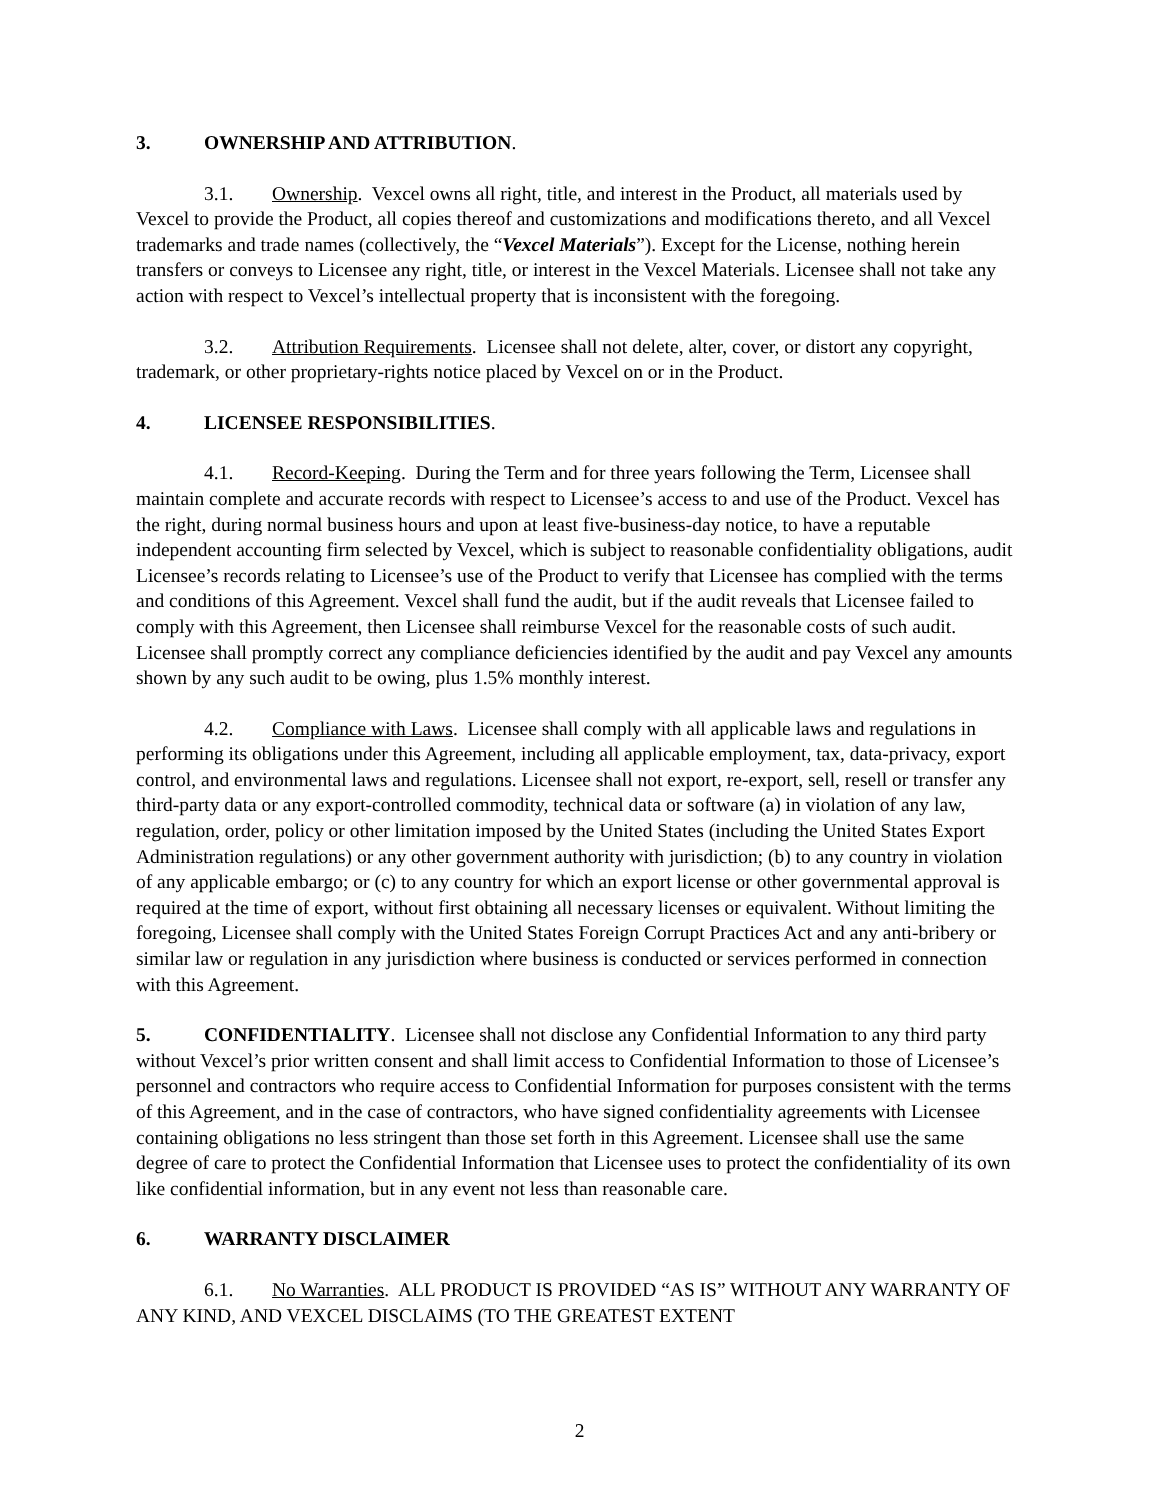3. OWNERSHIP AND ATTRIBUTION.
3.1. Ownership. Vexcel owns all right, title, and interest in the Product, all materials used by Vexcel to provide the Product, all copies thereof and customizations and modifications thereto, and all Vexcel trademarks and trade names (collectively, the “Vexcel Materials”). Except for the License, nothing herein transfers or conveys to Licensee any right, title, or interest in the Vexcel Materials. Licensee shall not take any action with respect to Vexcel’s intellectual property that is inconsistent with the foregoing.
3.2. Attribution Requirements. Licensee shall not delete, alter, cover, or distort any copyright, trademark, or other proprietary-rights notice placed by Vexcel on or in the Product.
4. LICENSEE RESPONSIBILITIES.
4.1. Record-Keeping. During the Term and for three years following the Term, Licensee shall maintain complete and accurate records with respect to Licensee’s access to and use of the Product. Vexcel has the right, during normal business hours and upon at least five-business-day notice, to have a reputable independent accounting firm selected by Vexcel, which is subject to reasonable confidentiality obligations, audit Licensee’s records relating to Licensee’s use of the Product to verify that Licensee has complied with the terms and conditions of this Agreement. Vexcel shall fund the audit, but if the audit reveals that Licensee failed to comply with this Agreement, then Licensee shall reimburse Vexcel for the reasonable costs of such audit. Licensee shall promptly correct any compliance deficiencies identified by the audit and pay Vexcel any amounts shown by any such audit to be owing, plus 1.5% monthly interest.
4.2. Compliance with Laws. Licensee shall comply with all applicable laws and regulations in performing its obligations under this Agreement, including all applicable employment, tax, data-privacy, export control, and environmental laws and regulations. Licensee shall not export, re-export, sell, resell or transfer any third-party data or any export-controlled commodity, technical data or software (a) in violation of any law, regulation, order, policy or other limitation imposed by the United States (including the United States Export Administration regulations) or any other government authority with jurisdiction; (b) to any country in violation of any applicable embargo; or (c) to any country for which an export license or other governmental approval is required at the time of export, without first obtaining all necessary licenses or equivalent. Without limiting the foregoing, Licensee shall comply with the United States Foreign Corrupt Practices Act and any anti-bribery or similar law or regulation in any jurisdiction where business is conducted or services performed in connection with this Agreement.
5. CONFIDENTIALITY. Licensee shall not disclose any Confidential Information to any third party without Vexcel’s prior written consent and shall limit access to Confidential Information to those of Licensee’s personnel and contractors who require access to Confidential Information for purposes consistent with the terms of this Agreement, and in the case of contractors, who have signed confidentiality agreements with Licensee containing obligations no less stringent than those set forth in this Agreement. Licensee shall use the same degree of care to protect the Confidential Information that Licensee uses to protect the confidentiality of its own like confidential information, but in any event not less than reasonable care.
6. WARRANTY DISCLAIMER
6.1. No Warranties. ALL PRODUCT IS PROVIDED “AS IS” WITHOUT ANY WARRANTY OF ANY KIND, AND VEXCEL DISCLAIMS (TO THE GREATEST EXTENT
2